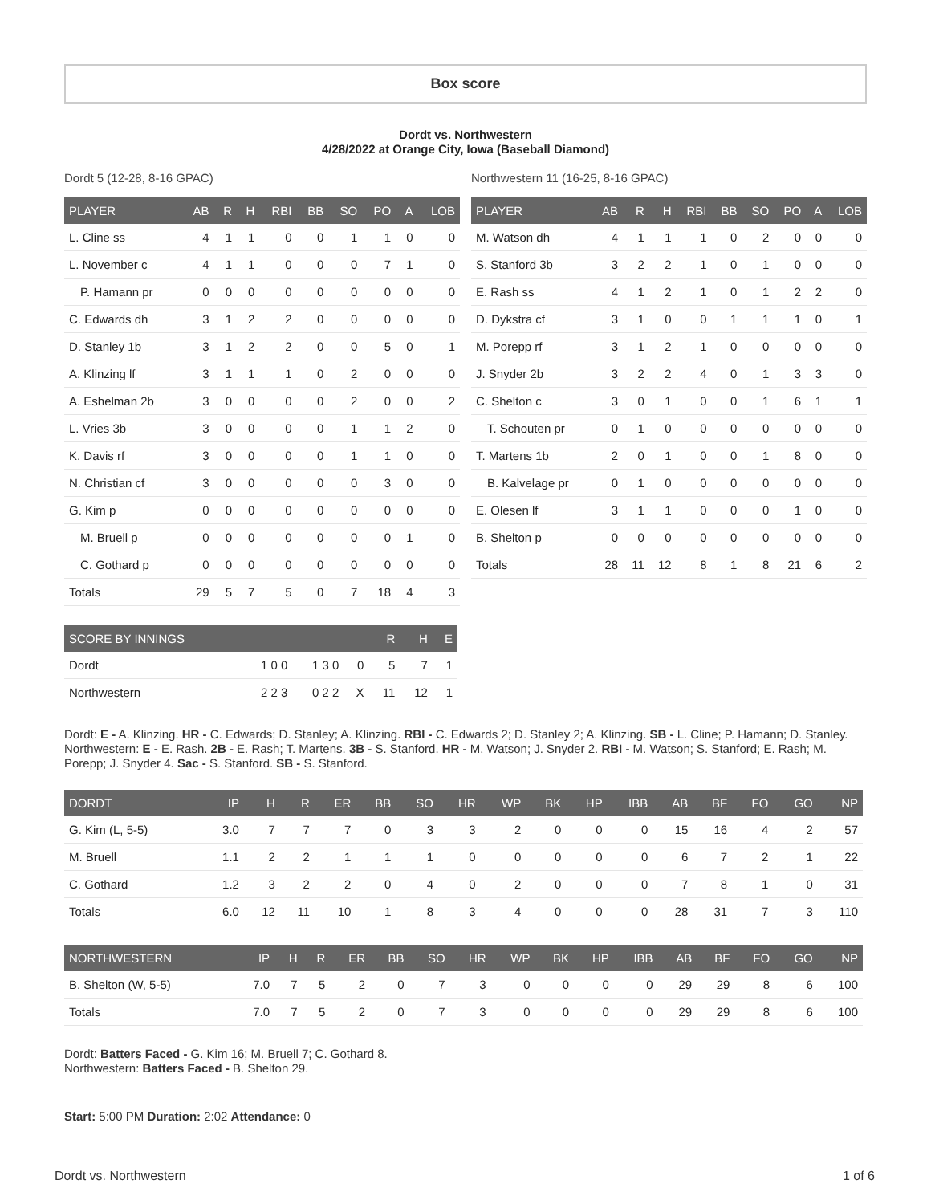Box score
Dordt vs. Northwestern
4/28/2022 at Orange City, Iowa (Baseball Diamond)
Dordt 5 (12-28, 8-16 GPAC)
| PLAYER | AB | R | H | RBI | BB | SO | PO | A | LOB |
| --- | --- | --- | --- | --- | --- | --- | --- | --- | --- |
| L. Cline ss | 4 | 1 | 1 | 0 | 0 | 1 | 1 | 0 | 0 |
| L. November c | 4 | 1 | 1 | 0 | 0 | 0 | 7 | 1 | 0 |
| P. Hamann pr | 0 | 0 | 0 | 0 | 0 | 0 | 0 | 0 | 0 |
| C. Edwards dh | 3 | 1 | 2 | 2 | 0 | 0 | 0 | 0 | 0 |
| D. Stanley 1b | 3 | 1 | 2 | 2 | 0 | 0 | 5 | 0 | 1 |
| A. Klinzing lf | 3 | 1 | 1 | 1 | 0 | 2 | 0 | 0 | 0 |
| A. Eshelman 2b | 3 | 0 | 0 | 0 | 0 | 2 | 0 | 0 | 2 |
| L. Vries 3b | 3 | 0 | 0 | 0 | 0 | 1 | 1 | 2 | 0 |
| K. Davis rf | 3 | 0 | 0 | 0 | 0 | 1 | 1 | 0 | 0 |
| N. Christian cf | 3 | 0 | 0 | 0 | 0 | 0 | 3 | 0 | 0 |
| G. Kim p | 0 | 0 | 0 | 0 | 0 | 0 | 0 | 0 | 0 |
| M. Bruell p | 0 | 0 | 0 | 0 | 0 | 0 | 0 | 1 | 0 |
| C. Gothard p | 0 | 0 | 0 | 0 | 0 | 0 | 0 | 0 | 0 |
| Totals | 29 | 5 | 7 | 5 | 0 | 7 | 18 | 4 | 3 |
Northwestern 11 (16-25, 8-16 GPAC)
| PLAYER | AB | R | H | RBI | BB | SO | PO | A | LOB |
| --- | --- | --- | --- | --- | --- | --- | --- | --- | --- |
| M. Watson dh | 4 | 1 | 1 | 1 | 0 | 2 | 0 | 0 | 0 |
| S. Stanford 3b | 3 | 2 | 2 | 1 | 0 | 1 | 0 | 0 | 0 |
| E. Rash ss | 4 | 1 | 2 | 1 | 0 | 1 | 2 | 2 | 0 |
| D. Dykstra cf | 3 | 1 | 0 | 0 | 1 | 1 | 1 | 0 | 1 |
| M. Porepp rf | 3 | 1 | 2 | 1 | 0 | 0 | 0 | 0 | 0 |
| J. Snyder 2b | 3 | 2 | 2 | 4 | 0 | 1 | 3 | 3 | 0 |
| C. Shelton c | 3 | 0 | 1 | 0 | 0 | 1 | 6 | 1 | 1 |
| T. Schouten pr | 0 | 1 | 0 | 0 | 0 | 0 | 0 | 0 | 0 |
| T. Martens 1b | 2 | 0 | 1 | 0 | 0 | 1 | 8 | 0 | 0 |
| B. Kalvelage pr | 0 | 1 | 0 | 0 | 0 | 0 | 0 | 0 | 0 |
| E. Olesen lf | 3 | 1 | 1 | 0 | 0 | 0 | 1 | 0 | 0 |
| B. Shelton p | 0 | 0 | 0 | 0 | 0 | 0 | 0 | 0 | 0 |
| Totals | 28 | 11 | 12 | 8 | 1 | 8 | 21 | 6 | 2 |
| SCORE BY INNINGS | | | | R | H | E |
| --- | --- | --- | --- | --- | --- | --- |
| Dordt | 1 0 0 | 1 3 0 | 0 | 5 | 7 | 1 |
| Northwestern | 2 2 3 | 0 2 2 | X | 11 | 12 | 1 |
Dordt: E - A. Klinzing. HR - C. Edwards; D. Stanley; A. Klinzing. RBI - C. Edwards 2; D. Stanley 2; A. Klinzing. SB - L. Cline; P. Hamann; D. Stanley.
Northwestern: E - E. Rash. 2B - E. Rash; T. Martens. 3B - S. Stanford. HR - M. Watson; J. Snyder 2. RBI - M. Watson; S. Stanford; E. Rash; M. Porepp; J. Snyder 4. Sac - S. Stanford. SB - S. Stanford.
| DORDT | IP | H | R | ER | BB | SO | HR | WP | BK | HP | IBB | AB | BF | FO | GO | NP |
| --- | --- | --- | --- | --- | --- | --- | --- | --- | --- | --- | --- | --- | --- | --- | --- | --- |
| G. Kim (L, 5-5) | 3.0 | 7 | 7 | 7 | 0 | 3 | 3 | 2 | 0 | 0 | 0 | 15 | 16 | 4 | 2 | 57 |
| M. Bruell | 1.1 | 2 | 2 | 1 | 1 | 1 | 0 | 0 | 0 | 0 | 0 | 6 | 7 | 2 | 1 | 22 |
| C. Gothard | 1.2 | 3 | 2 | 2 | 0 | 4 | 0 | 2 | 0 | 0 | 0 | 7 | 8 | 1 | 0 | 31 |
| Totals | 6.0 | 12 | 11 | 10 | 1 | 8 | 3 | 4 | 0 | 0 | 0 | 28 | 31 | 7 | 3 | 110 |
| NORTHWESTERN | IP | H | R | ER | BB | SO | HR | WP | BK | HP | IBB | AB | BF | FO | GO | NP |
| --- | --- | --- | --- | --- | --- | --- | --- | --- | --- | --- | --- | --- | --- | --- | --- | --- |
| B. Shelton (W, 5-5) | 7.0 | 7 | 5 | 2 | 0 | 7 | 3 | 0 | 0 | 0 | 0 | 29 | 29 | 8 | 6 | 100 |
| Totals | 7.0 | 7 | 5 | 2 | 0 | 7 | 3 | 0 | 0 | 0 | 0 | 29 | 29 | 8 | 6 | 100 |
Dordt: Batters Faced - G. Kim 16; M. Bruell 7; C. Gothard 8.
Northwestern: Batters Faced - B. Shelton 29.
Start: 5:00 PM Duration: 2:02 Attendance: 0
Dordt vs. Northwestern 1 of 6